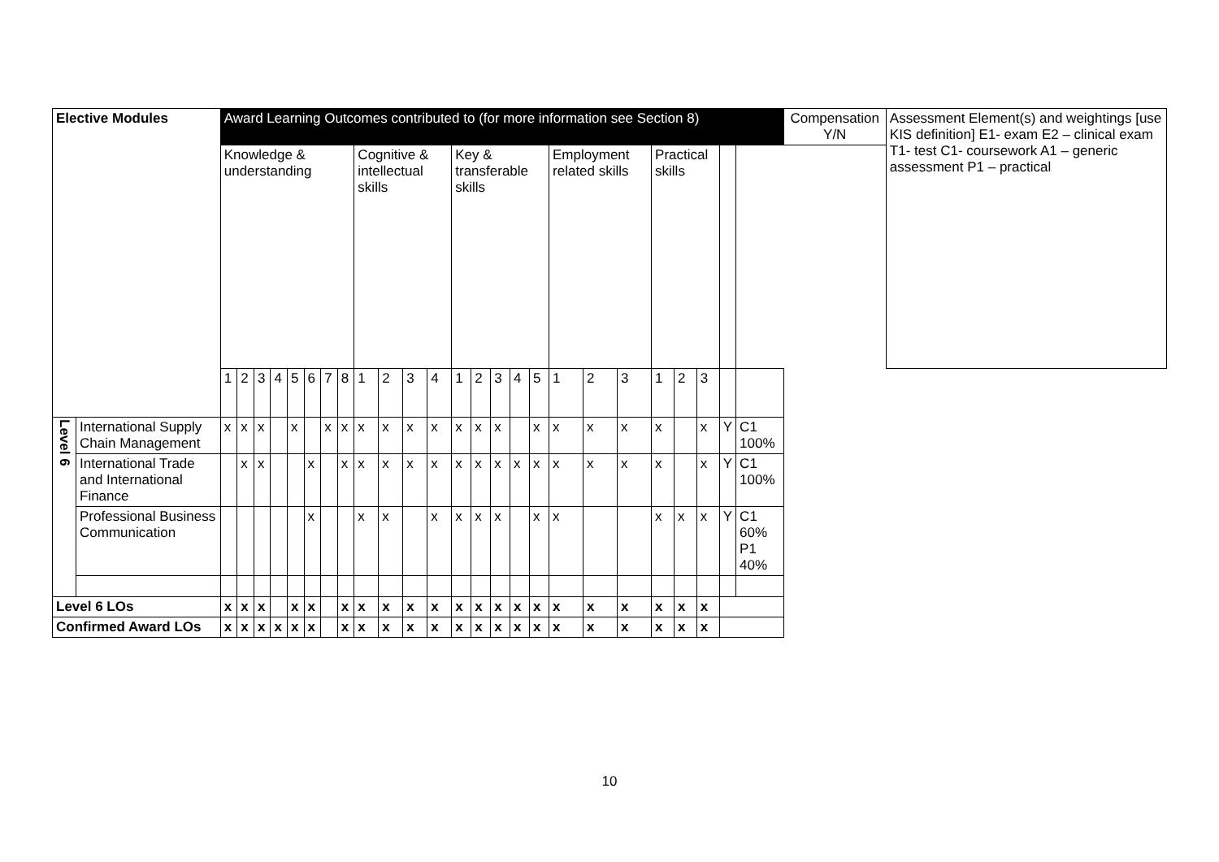| Elective Modules | | Award Learning Outcomes contributed to (for more information see Section 8) | | | | | | | | | | | | | | | | | | | | | | | | | Compensation Y/N | Assessment Element(s) and weightings [use KIS definition] E1- exam E2 – clinical exam T1- test C1- coursework A1 – generic assessment P1 – practical |
| --- | --- | --- | --- | --- | --- | --- | --- | --- | --- | --- | --- | --- | --- | --- | --- | --- | --- | --- | --- | --- | --- | --- | --- | --- | --- | --- | --- | --- |
| | | Knowledge & understanding | | | | | | | | Cognitive & intellectual skills | | | | Key & transferable skills | | | | | Employment related skills | | | Practical skills | | | | | | |
| | | 1 | 2 | 3 | 4 | 5 | 6 | 7 | 8 | 1 | 2 | 3 | 4 | 1 | 2 | 3 | 4 | 5 | 1 | 2 | 3 | 1 | 2 | 3 | | | | |
| Level 6 | International Supply Chain Management | x | x | x | | x | | x | x | x | x | x | x | x | x | x | | x | x | x | x | x | | x | Y | C1 100% | | |
| | International Trade and International Finance | | x | x | | | x | | x | x | x | x | x | x | x | x | x | x | x | x | x | x | | x | Y | C1 100% | | |
| | Professional Business Communication | | | | | | x | | | x | x | | x | x | x | x | | x | x | | | x | x | x | Y | C1 60% P1 40% | | |
| Level 6 LOs | | x | x | x | | x | x | | x | x | x | x | x | x | x | x | x | x | x | x | x | x | x | x | | | | |
| Confirmed Award LOs | | x | x | x | x | x | x | | x | x | x | x | x | x | x | x | x | x | x | x | x | x | x | x | | | | |
10